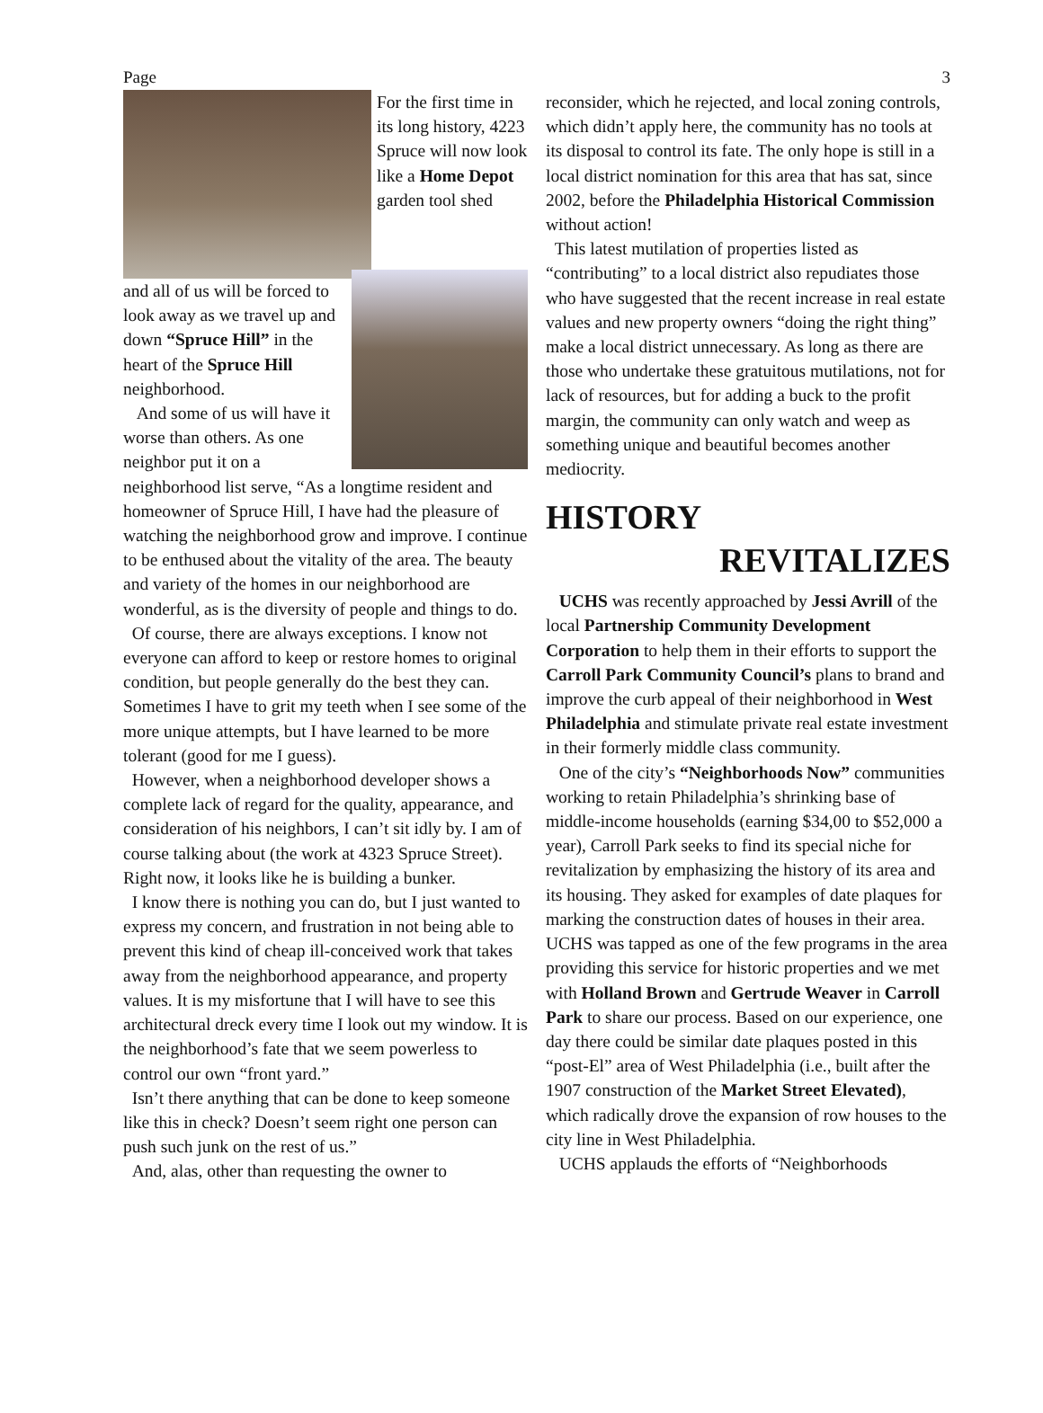Page 3
For the first time in its long history, 4223 Spruce will now look like a Home Depot garden tool shed
and all of us will be forced to look away as we travel up and down “Spruce Hill” in the heart of the Spruce Hill neighborhood.
And some of us will have it worse than others. As one neighbor put it on a neighborhood list serve, “As a longtime resident and homeowner of Spruce Hill, I have had the pleasure of watching the neighborhood grow and improve. I continue to be enthused about the vitality of the area. The beauty and variety of the homes in our neighborhood are wonderful, as is the diversity of people and things to do.
Of course, there are always exceptions. I know not everyone can afford to keep or restore homes to original condition, but people generally do the best they can. Sometimes I have to grit my teeth when I see some of the more unique attempts, but I have learned to be more tolerant (good for me I guess).
However, when a neighborhood developer shows a complete lack of regard for the quality, appearance, and consideration of his neighbors, I can’t sit idly by. I am of course talking about (the work at 4323 Spruce Street). Right now, it looks like he is building a bunker.
I know there is nothing you can do, but I just wanted to express my concern, and frustration in not being able to prevent this kind of cheap ill-conceived work that takes away from the neighborhood appearance, and property values. It is my misfortune that I will have to see this architectural dreck every time I look out my window. It is the neighborhood’s fate that we seem powerless to control our own “front yard.”
Isn’t there anything that can be done to keep someone like this in check? Doesn’t seem right one person can push such junk on the rest of us.”
And, alas, other than requesting the owner to
reconsider, which he rejected, and local zoning controls, which didn’t apply here, the community has no tools at its disposal to control its fate. The only hope is still in a local district nomination for this area that has sat, since 2002, before the Philadelphia Historical Commission without action!
This latest mutilation of properties listed as “contributing” to a local district also repudiates those who have suggested that the recent increase in real estate values and new property owners “doing the right thing” make a local district unnecessary. As long as there are those who undertake these gratuitous mutilations, not for lack of resources, but for adding a buck to the profit margin, the community can only watch and weep as something unique and beautiful becomes another mediocrity.
HISTORY
REVITALIZES
UCHS was recently approached by Jessi Avrill of the local Partnership Community Development Corporation to help them in their efforts to support the Carroll Park Community Council’s plans to brand and improve the curb appeal of their neighborhood in West Philadelphia and stimulate private real estate investment in their formerly middle class community.
One of the city’s “Neighborhoods Now” communities working to retain Philadelphia’s shrinking base of middle-income households (earning $34,00 to $52,000 a year), Carroll Park seeks to find its special niche for revitalization by emphasizing the history of its area and its housing. They asked for examples of date plaques for marking the construction dates of houses in their area. UCHS was tapped as one of the few programs in the area providing this service for historic properties and we met with Holland Brown and Gertrude Weaver in Carroll Park to share our process. Based on our experience, one day there could be similar date plaques posted in this “post-El” area of West Philadelphia (i.e., built after the 1907 construction of the Market Street Elevated), which radically drove the expansion of row houses to the city line in West Philadelphia.
UCHS applauds the efforts of “Neighborhoods